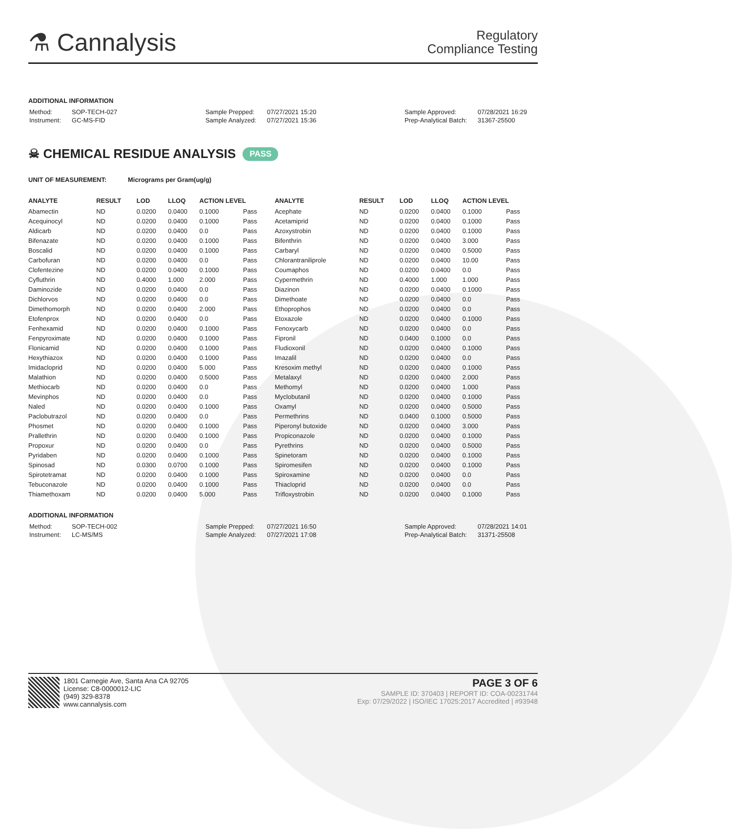⚗ Cannalysis
Regulatory
Compliance Testing
ADDITIONAL INFORMATION
| Method: | SOP-TECH-027 |
| Instrument: | GC-MS-FID |
| Sample Prepped: | 07/27/2021 15:20 |
| Sample Analyzed: | 07/27/2021 15:36 |
| Sample Approved: | 07/28/2021 16:29 |
| Prep-Analytical Batch: | 31367-25500 |
☠ CHEMICAL RESIDUE ANALYSIS PASS
UNIT OF MEASUREMENT: Micrograms per Gram(ug/g)
| ANALYTE | RESULT | LOD | LLOQ | ACTION LEVEL | | ANALYTE | RESULT | LOD | LLOQ | ACTION LEVEL | |
| --- | --- | --- | --- | --- | --- | --- | --- | --- | --- | --- | --- |
| Abamectin | ND | 0.0200 | 0.0400 | 0.1000 | Pass | Acephate | ND | 0.0200 | 0.0400 | 0.1000 | Pass |
| Acequinocyl | ND | 0.0200 | 0.0400 | 0.1000 | Pass | Acetamiprid | ND | 0.0200 | 0.0400 | 0.1000 | Pass |
| Aldicarb | ND | 0.0200 | 0.0400 | 0.0 | Pass | Azoxystrobin | ND | 0.0200 | 0.0400 | 0.1000 | Pass |
| Bifenazate | ND | 0.0200 | 0.0400 | 0.1000 | Pass | Bifenthrin | ND | 0.0200 | 0.0400 | 3.000 | Pass |
| Boscalid | ND | 0.0200 | 0.0400 | 0.1000 | Pass | Carbaryl | ND | 0.0200 | 0.0400 | 0.5000 | Pass |
| Carbofuran | ND | 0.0200 | 0.0400 | 0.0 | Pass | Chlorantraniliprole | ND | 0.0200 | 0.0400 | 10.00 | Pass |
| Clofentezine | ND | 0.0200 | 0.0400 | 0.1000 | Pass | Coumaphos | ND | 0.0200 | 0.0400 | 0.0 | Pass |
| Cyfluthrin | ND | 0.4000 | 1.000 | 2.000 | Pass | Cypermethrin | ND | 0.4000 | 1.000 | 1.000 | Pass |
| Daminozide | ND | 0.0200 | 0.0400 | 0.0 | Pass | Diazinon | ND | 0.0200 | 0.0400 | 0.1000 | Pass |
| Dichlorvos | ND | 0.0200 | 0.0400 | 0.0 | Pass | Dimethoate | ND | 0.0200 | 0.0400 | 0.0 | Pass |
| Dimethomorph | ND | 0.0200 | 0.0400 | 2.000 | Pass | Ethoprophos | ND | 0.0200 | 0.0400 | 0.0 | Pass |
| Etofenprox | ND | 0.0200 | 0.0400 | 0.0 | Pass | Etoxazole | ND | 0.0200 | 0.0400 | 0.1000 | Pass |
| Fenhexamid | ND | 0.0200 | 0.0400 | 0.1000 | Pass | Fenoxycarb | ND | 0.0200 | 0.0400 | 0.0 | Pass |
| Fenpyroximate | ND | 0.0200 | 0.0400 | 0.1000 | Pass | Fipronil | ND | 0.0400 | 0.1000 | 0.0 | Pass |
| Flonicamid | ND | 0.0200 | 0.0400 | 0.1000 | Pass | Fludioxonil | ND | 0.0200 | 0.0400 | 0.1000 | Pass |
| Hexythiazox | ND | 0.0200 | 0.0400 | 0.1000 | Pass | Imazalil | ND | 0.0200 | 0.0400 | 0.0 | Pass |
| Imidacloprid | ND | 0.0200 | 0.0400 | 5.000 | Pass | Kresoxim methyl | ND | 0.0200 | 0.0400 | 0.1000 | Pass |
| Malathion | ND | 0.0200 | 0.0400 | 0.5000 | Pass | Metalaxyl | ND | 0.0200 | 0.0400 | 2.000 | Pass |
| Methiocarb | ND | 0.0200 | 0.0400 | 0.0 | Pass | Methomyl | ND | 0.0200 | 0.0400 | 1.000 | Pass |
| Mevinphos | ND | 0.0200 | 0.0400 | 0.0 | Pass | Myclobutanil | ND | 0.0200 | 0.0400 | 0.1000 | Pass |
| Naled | ND | 0.0200 | 0.0400 | 0.1000 | Pass | Oxamyl | ND | 0.0200 | 0.0400 | 0.5000 | Pass |
| Paclobutrazol | ND | 0.0200 | 0.0400 | 0.0 | Pass | Permethrins | ND | 0.0400 | 0.1000 | 0.5000 | Pass |
| Phosmet | ND | 0.0200 | 0.0400 | 0.1000 | Pass | Piperonyl butoxide | ND | 0.0200 | 0.0400 | 3.000 | Pass |
| Prallethrin | ND | 0.0200 | 0.0400 | 0.1000 | Pass | Propiconazole | ND | 0.0200 | 0.0400 | 0.1000 | Pass |
| Propoxur | ND | 0.0200 | 0.0400 | 0.0 | Pass | Pyrethrins | ND | 0.0200 | 0.0400 | 0.5000 | Pass |
| Pyridaben | ND | 0.0200 | 0.0400 | 0.1000 | Pass | Spinetoram | ND | 0.0200 | 0.0400 | 0.1000 | Pass |
| Spinosad | ND | 0.0300 | 0.0700 | 0.1000 | Pass | Spiromesifen | ND | 0.0200 | 0.0400 | 0.1000 | Pass |
| Spirotetramat | ND | 0.0200 | 0.0400 | 0.1000 | Pass | Spiroxamine | ND | 0.0200 | 0.0400 | 0.0 | Pass |
| Tebuconazole | ND | 0.0200 | 0.0400 | 0.1000 | Pass | Thiacloprid | ND | 0.0200 | 0.0400 | 0.0 | Pass |
| Thiamethoxam | ND | 0.0200 | 0.0400 | 5.000 | Pass | Trifloxystrobin | ND | 0.0200 | 0.0400 | 0.1000 | Pass |
ADDITIONAL INFORMATION
| Method: | SOP-TECH-002 |
| Instrument: | LC-MS/MS |
| Sample Prepped: | 07/27/2021 16:50 |
| Sample Analyzed: | 07/27/2021 17:08 |
| Sample Approved: | 07/28/2021 14:01 |
| Prep-Analytical Batch: | 31371-25508 |
1801 Carnegie Ave, Santa Ana CA 92705
License: C8-0000012-LIC
(949) 329-8378
www.cannalysis.com
PAGE 3 OF 6
SAMPLE ID: 370403 | REPORT ID: COA-00231744
Exp: 07/29/2022 | ISO/IEC 17025:2017 Accredited | #93948